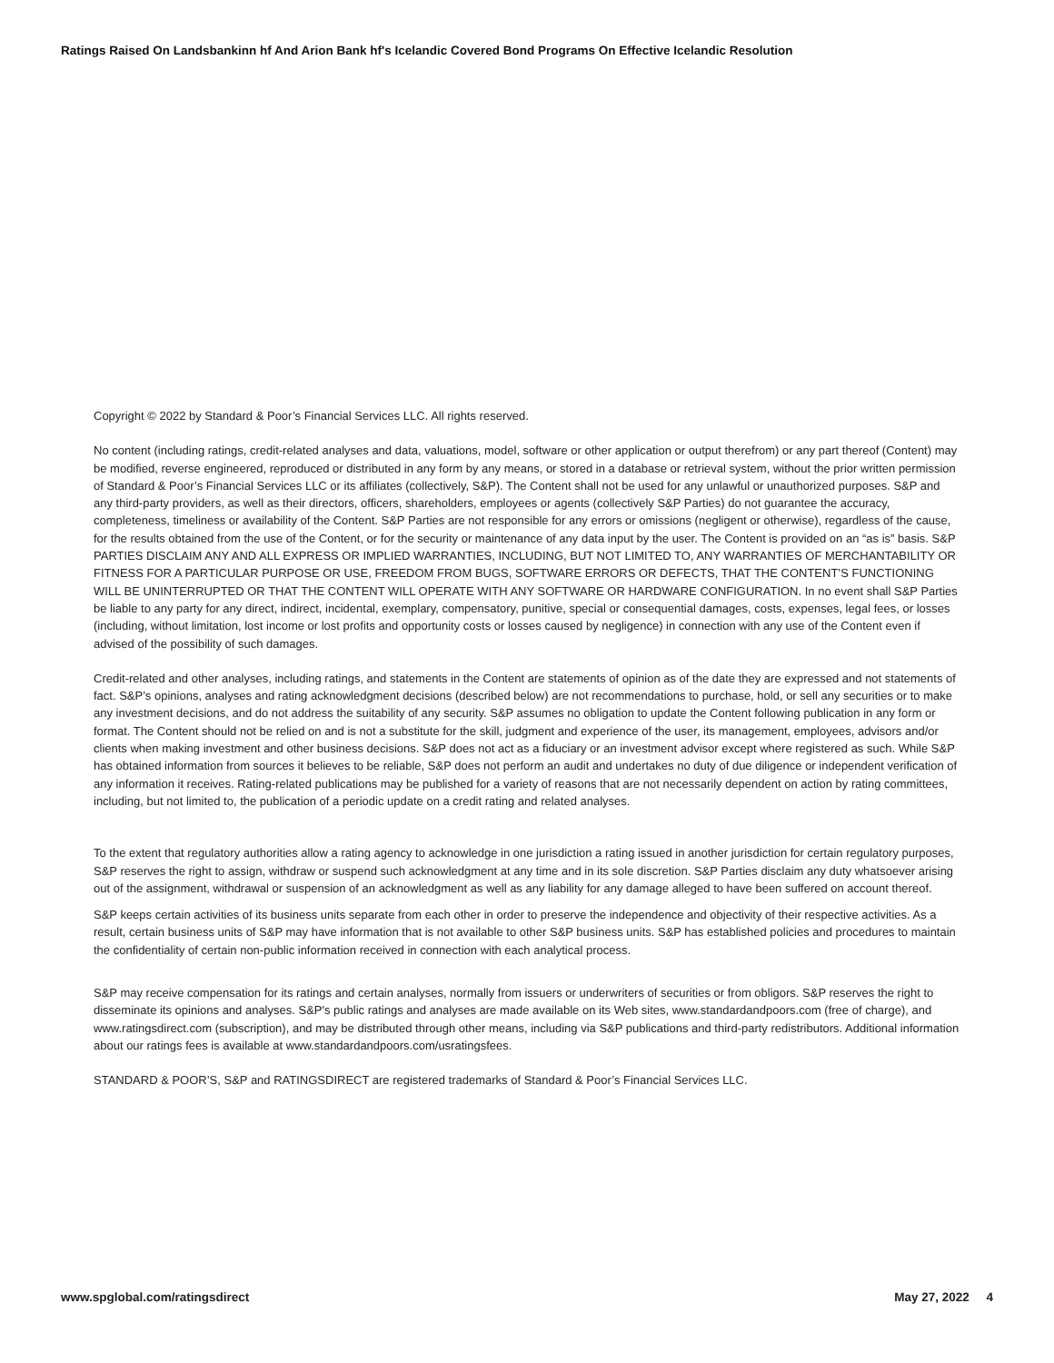Ratings Raised On Landsbankinn hf And Arion Bank hf's Icelandic Covered Bond Programs On Effective Icelandic Resolution
Copyright © 2022 by Standard & Poor’s Financial Services LLC. All rights reserved.
No content (including ratings, credit-related analyses and data, valuations, model, software or other application or output therefrom) or any part thereof (Content) may be modified, reverse engineered, reproduced or distributed in any form by any means, or stored in a database or retrieval system, without the prior written permission of Standard & Poor’s Financial Services LLC or its affiliates (collectively, S&P). The Content shall not be used for any unlawful or unauthorized purposes. S&P and any third-party providers, as well as their directors, officers, shareholders, employees or agents (collectively S&P Parties) do not guarantee the accuracy, completeness, timeliness or availability of the Content. S&P Parties are not responsible for any errors or omissions (negligent or otherwise), regardless of the cause, for the results obtained from the use of the Content, or for the security or maintenance of any data input by the user. The Content is provided on an “as is” basis. S&P PARTIES DISCLAIM ANY AND ALL EXPRESS OR IMPLIED WARRANTIES, INCLUDING, BUT NOT LIMITED TO, ANY WARRANTIES OF MERCHANTABILITY OR FITNESS FOR A PARTICULAR PURPOSE OR USE, FREEDOM FROM BUGS, SOFTWARE ERRORS OR DEFECTS, THAT THE CONTENT’S FUNCTIONING WILL BE UNINTERRUPTED OR THAT THE CONTENT WILL OPERATE WITH ANY SOFTWARE OR HARDWARE CONFIGURATION. In no event shall S&P Parties be liable to any party for any direct, indirect, incidental, exemplary, compensatory, punitive, special or consequential damages, costs, expenses, legal fees, or losses (including, without limitation, lost income or lost profits and opportunity costs or losses caused by negligence) in connection with any use of the Content even if advised of the possibility of such damages.
Credit-related and other analyses, including ratings, and statements in the Content are statements of opinion as of the date they are expressed and not statements of fact. S&P’s opinions, analyses and rating acknowledgment decisions (described below) are not recommendations to purchase, hold, or sell any securities or to make any investment decisions, and do not address the suitability of any security. S&P assumes no obligation to update the Content following publication in any form or format. The Content should not be relied on and is not a substitute for the skill, judgment and experience of the user, its management, employees, advisors and/or clients when making investment and other business decisions. S&P does not act as a fiduciary or an investment advisor except where registered as such. While S&P has obtained information from sources it believes to be reliable, S&P does not perform an audit and undertakes no duty of due diligence or independent verification of any information it receives. Rating-related publications may be published for a variety of reasons that are not necessarily dependent on action by rating committees, including, but not limited to, the publication of a periodic update on a credit rating and related analyses.
To the extent that regulatory authorities allow a rating agency to acknowledge in one jurisdiction a rating issued in another jurisdiction for certain regulatory purposes, S&P reserves the right to assign, withdraw or suspend such acknowledgment at any time and in its sole discretion. S&P Parties disclaim any duty whatsoever arising out of the assignment, withdrawal or suspension of an acknowledgment as well as any liability for any damage alleged to have been suffered on account thereof.
S&P keeps certain activities of its business units separate from each other in order to preserve the independence and objectivity of their respective activities. As a result, certain business units of S&P may have information that is not available to other S&P business units. S&P has established policies and procedures to maintain the confidentiality of certain non-public information received in connection with each analytical process.
S&P may receive compensation for its ratings and certain analyses, normally from issuers or underwriters of securities or from obligors. S&P reserves the right to disseminate its opinions and analyses. S&P's public ratings and analyses are made available on its Web sites, www.standardandpoors.com (free of charge), and www.ratingsdirect.com (subscription), and may be distributed through other means, including via S&P publications and third-party redistributors. Additional information about our ratings fees is available at www.standardandpoors.com/usratingsfees.
STANDARD & POOR’S, S&P and RATINGSDIRECT are registered trademarks of Standard & Poor’s Financial Services LLC.
www.spglobal.com/ratingsdirect May 27, 2022 4